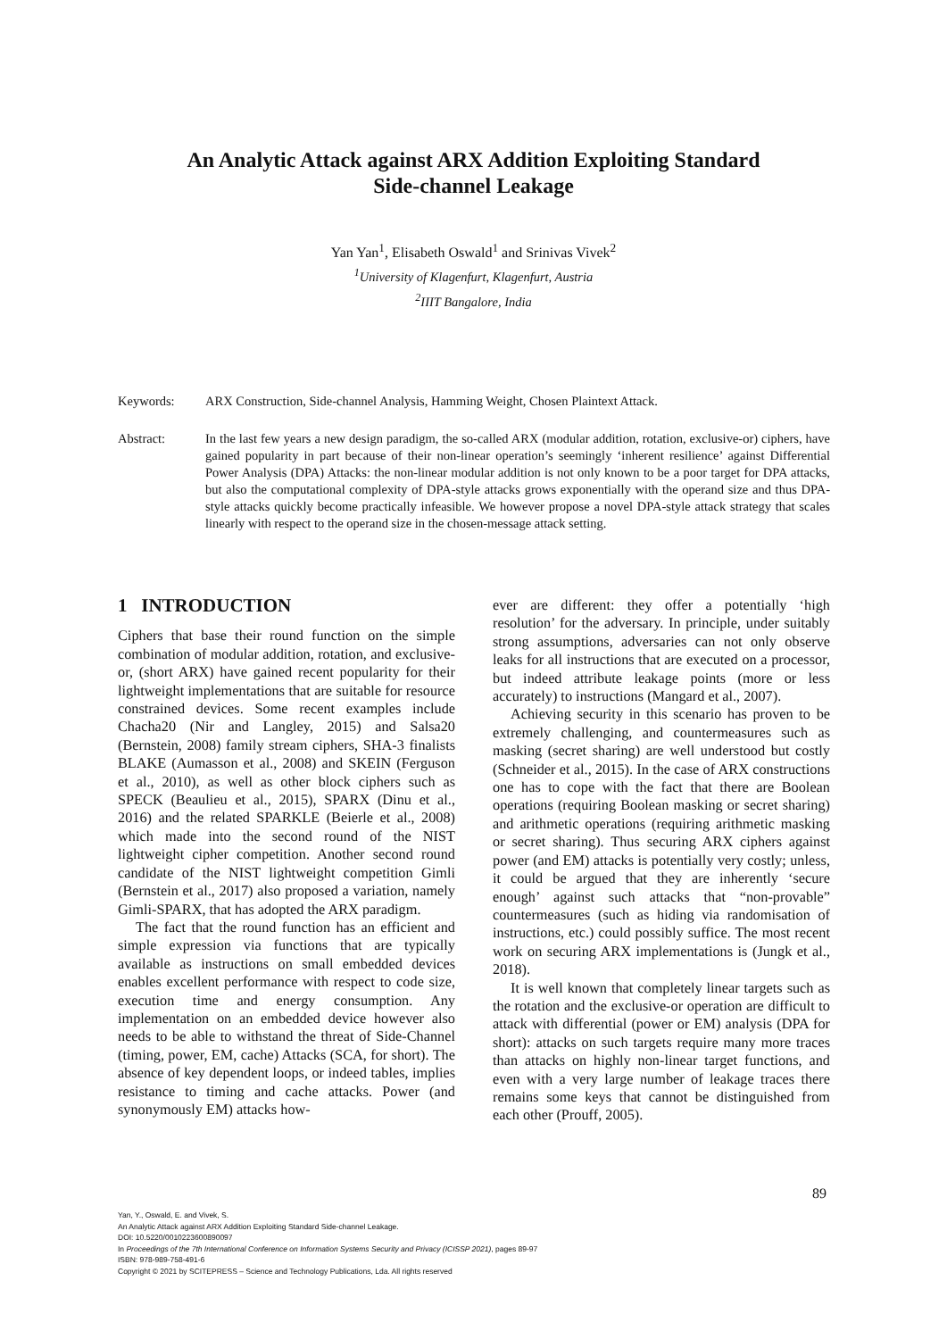An Analytic Attack against ARX Addition Exploiting Standard
Side-channel Leakage
Yan Yan<sup>1</sup>, Elisabeth Oswald<sup>1</sup> and Srinivas Vivek<sup>2</sup>
<sup>1</sup> University of Klagenfurt, Klagenfurt, Austria
<sup>2</sup> IIIT Bangalore, India
Keywords: ARX Construction, Side-channel Analysis, Hamming Weight, Chosen Plaintext Attack.
Abstract: In the last few years a new design paradigm, the so-called ARX (modular addition, rotation, exclusive-or) ciphers, have gained popularity in part because of their non-linear operation’s seemingly ‘inherent resilience’ against Differential Power Analysis (DPA) Attacks: the non-linear modular addition is not only known to be a poor target for DPA attacks, but also the computational complexity of DPA-style attacks grows exponentially with the operand size and thus DPA-style attacks quickly become practically infeasible. We however propose a novel DPA-style attack strategy that scales linearly with respect to the operand size in the chosen-message attack setting.
1 INTRODUCTION
Ciphers that base their round function on the simple combination of modular addition, rotation, and exclusive-or, (short ARX) have gained recent popularity for their lightweight implementations that are suitable for resource constrained devices. Some recent examples include Chacha20 (Nir and Langley, 2015) and Salsa20 (Bernstein, 2008) family stream ciphers, SHA-3 finalists BLAKE (Aumasson et al., 2008) and SKEIN (Ferguson et al., 2010), as well as other block ciphers such as SPECK (Beaulieu et al., 2015), SPARX (Dinu et al., 2016) and the related SPARKLE (Beierle et al., 2008) which made into the second round of the NIST lightweight cipher competition. Another second round candidate of the NIST lightweight competition Gimli (Bernstein et al., 2017) also proposed a variation, namely Gimli-SPARX, that has adopted the ARX paradigm.
The fact that the round function has an efficient and simple expression via functions that are typically available as instructions on small embedded devices enables excellent performance with respect to code size, execution time and energy consumption. Any implementation on an embedded device however also needs to be able to withstand the threat of Side-Channel (timing, power, EM, cache) Attacks (SCA, for short). The absence of key dependent loops, or indeed tables, implies resistance to timing and cache attacks. Power (and synonymously EM) attacks how-
ever are different: they offer a potentially ‘high resolution’ for the adversary. In principle, under suitably strong assumptions, adversaries can not only observe leaks for all instructions that are executed on a processor, but indeed attribute leakage points (more or less accurately) to instructions (Mangard et al., 2007).
Achieving security in this scenario has proven to be extremely challenging, and countermeasures such as masking (secret sharing) are well understood but costly (Schneider et al., 2015). In the case of ARX constructions one has to cope with the fact that there are Boolean operations (requiring Boolean masking or secret sharing) and arithmetic operations (requiring arithmetic masking or secret sharing). Thus securing ARX ciphers against power (and EM) attacks is potentially very costly; unless, it could be argued that they are inherently ‘secure enough’ against such attacks that “non-provable” countermeasures (such as hiding via randomisation of instructions, etc.) could possibly suffice. The most recent work on securing ARX implementations is (Jungk et al., 2018).
It is well known that completely linear targets such as the rotation and the exclusive-or operation are difficult to attack with differential (power or EM) analysis (DPA for short): attacks on such targets require many more traces than attacks on highly non-linear target functions, and even with a very large number of leakage traces there remains some keys that cannot be distinguished from each other (Prouff, 2005).
89
Yan, Y., Oswald, E. and Vivek, S.
An Analytic Attack against ARX Addition Exploiting Standard Side-channel Leakage.
DOI: 10.5220/0010223600890097
In Proceedings of the 7th International Conference on Information Systems Security and Privacy (ICISSP 2021), pages 89-97
ISBN: 978-989-758-491-6
Copyright © 2021 by SCITEPRESS – Science and Technology Publications, Lda. All rights reserved